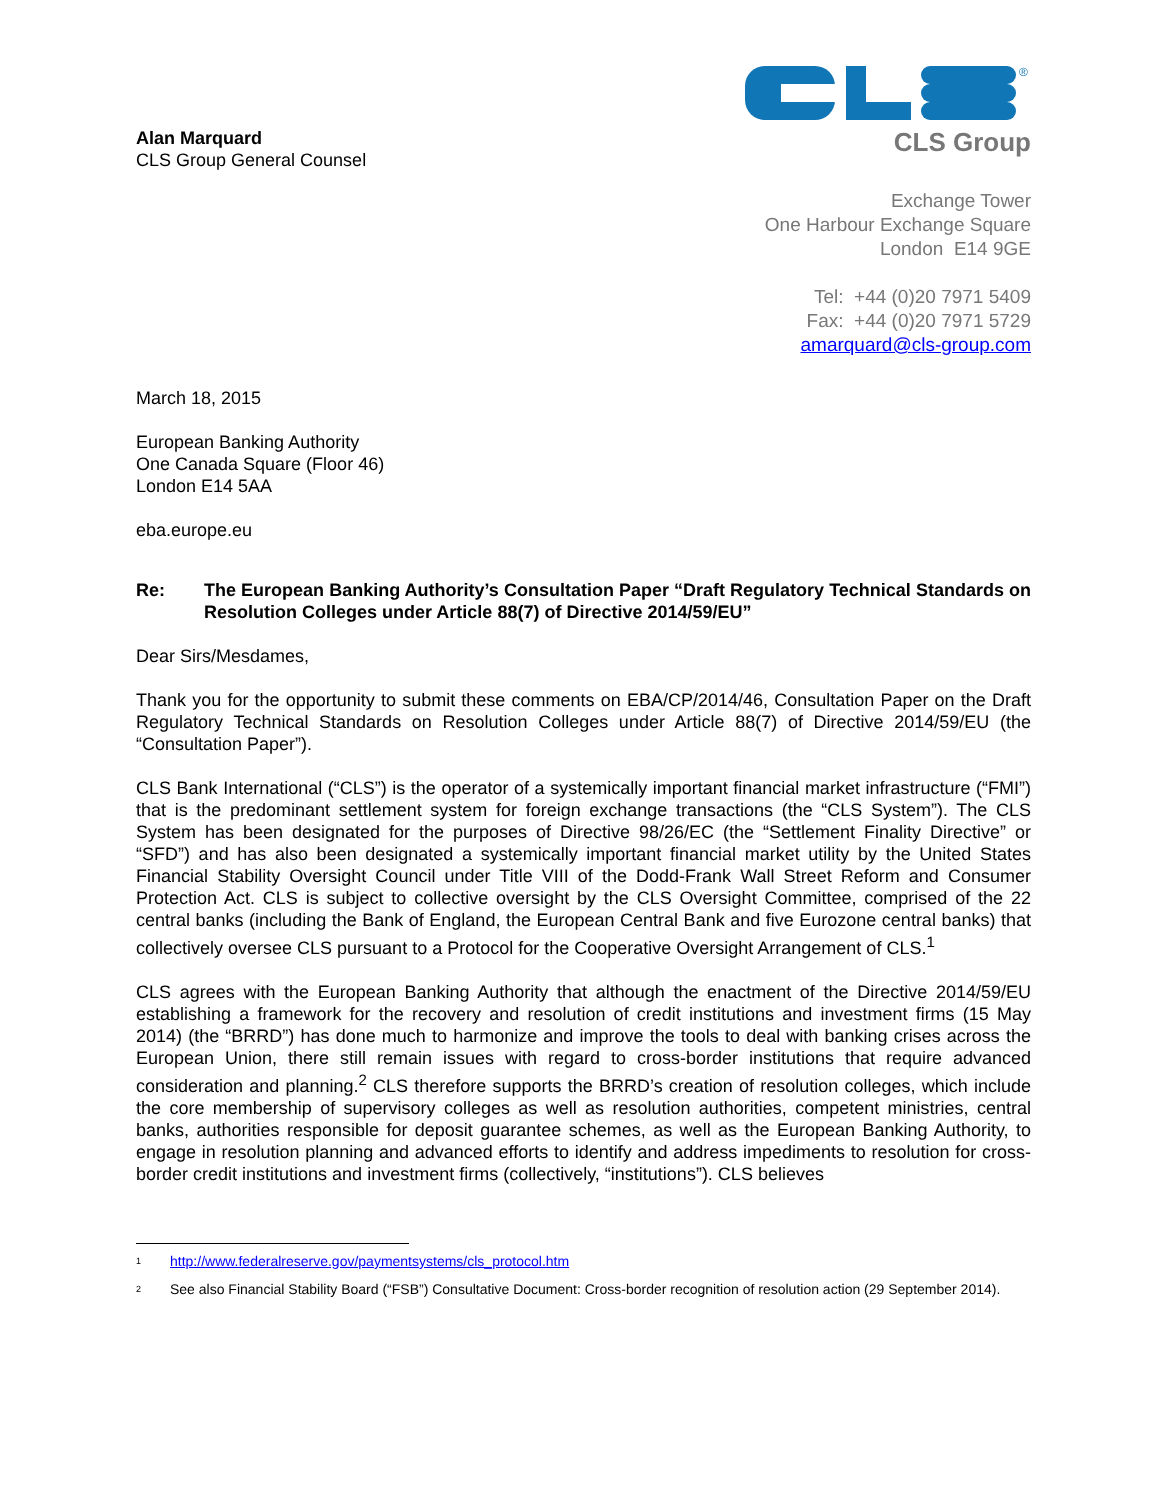Alan Marquard
CLS Group General Counsel
®
CLS Group
Exchange Tower
One Harbour Exchange Square
London E14 9GE
Tel: +44 (0)20 7971 5409
Fax: +44 (0)20 7971 5729
amarquard@cls-group.com
March 18, 2015
European Banking Authority
One Canada Square (Floor 46)
London E14 5AA
eba.europe.eu
Re: The European Banking Authority’s Consultation Paper “Draft Regulatory Technical Standards on Resolution Colleges under Article 88(7) of Directive 2014/59/EU”
Dear Sirs/Mesdames,
Thank you for the opportunity to submit these comments on EBA/CP/2014/46, Consultation Paper on the Draft Regulatory Technical Standards on Resolution Colleges under Article 88(7) of Directive 2014/59/EU (the “Consultation Paper”).
CLS Bank International (“CLS”) is the operator of a systemically important financial market infrastructure (“FMI”) that is the predominant settlement system for foreign exchange transactions (the “CLS System”). The CLS System has been designated for the purposes of Directive 98/26/EC (the “Settlement Finality Directive” or “SFD”) and has also been designated a systemically important financial market utility by the United States Financial Stability Oversight Council under Title VIII of the Dodd-Frank Wall Street Reform and Consumer Protection Act. CLS is subject to collective oversight by the CLS Oversight Committee, comprised of the 22 central banks (including the Bank of England, the European Central Bank and five Eurozone central banks) that collectively oversee CLS pursuant to a Protocol for the Cooperative Oversight Arrangement of CLS.<sup>1</sup>
CLS agrees with the European Banking Authority that although the enactment of the Directive 2014/59/EU establishing a framework for the recovery and resolution of credit institutions and investment firms (15 May 2014) (the “BRRD”) has done much to harmonize and improve the tools to deal with banking crises across the European Union, there still remain issues with regard to cross-border institutions that require advanced consideration and planning.<sup>2</sup> CLS therefore supports the BRRD’s creation of resolution colleges, which include the core membership of supervisory colleges as well as resolution authorities, competent ministries, central banks, authorities responsible for deposit guarantee schemes, as well as the European Banking Authority, to engage in resolution planning and advanced efforts to identify and address impediments to resolution for cross-border credit institutions and investment firms (collectively, “institutions”). CLS believes
<sup>1</sup> http://www.federalreserve.gov/paymentsystems/cls_protocol.htm
<sup>2</sup> See also Financial Stability Board (“FSB”) Consultative Document: Cross-border recognition of resolution action (29 September 2014).